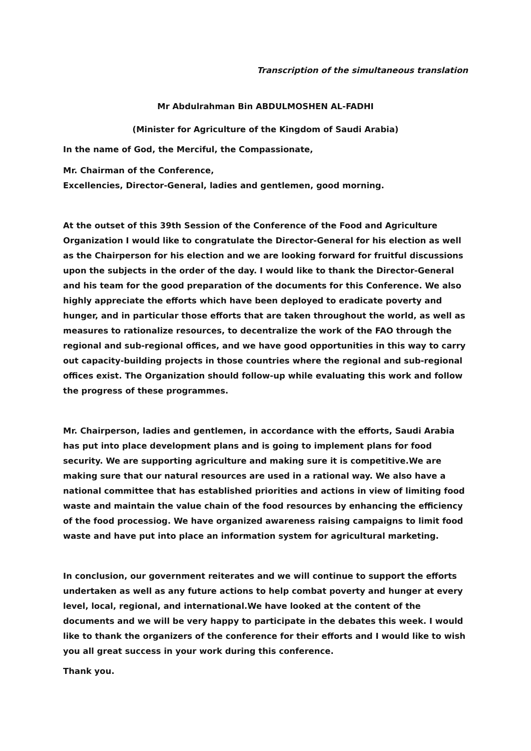Transcription of the simultaneous translation
Mr Abdulrahman Bin ABDULMOSHEN AL-FADHI
(Minister for Agriculture of the Kingdom of Saudi Arabia)
In the name of God, the Merciful, the Compassionate,
Mr. Chairman of the Conference,
Excellencies, Director-General, ladies and gentlemen, good morning.
At the outset of this 39th Session of the Conference of the Food and Agriculture Organization I would like to congratulate the Director-General for his election as well as the Chairperson for his election and we are looking forward for fruitful discussions upon the subjects in the order of the day. I would like to thank the Director-General and his team for the good preparation of the documents for this Conference. We also highly appreciate the efforts which have been deployed to eradicate poverty and hunger, and in particular those efforts that are taken throughout the world, as well as measures to rationalize resources, to decentralize the work of the FAO through the regional and sub-regional offices, and we have good opportunities in this way to carry out capacity-building projects in those countries where the regional and sub-regional offices exist. The Organization should follow-up while evaluating this work and follow the progress of these programmes.
Mr. Chairperson, ladies and gentlemen, in accordance with the efforts, Saudi Arabia has put into place development plans and is going to implement plans for food security. We are supporting agriculture and making sure it is competitive.We are making sure that our natural resources are used in a rational way. We also have a national committee that has established priorities and actions in view of limiting food waste and maintain the value chain of the food resources by enhancing the efficiency of the food processiog. We have organized awareness raising campaigns to limit food waste and have put into place an information system for agricultural marketing.
In conclusion, our government reiterates and we will continue to support the efforts undertaken as well as any future actions to help combat poverty and hunger at every level, local, regional, and international.We have looked at the content of the documents and we will be very happy to participate in the debates this week. I would like to thank the organizers of the conference for their efforts and I would like to wish you all great success in your work during this conference.
Thank you.